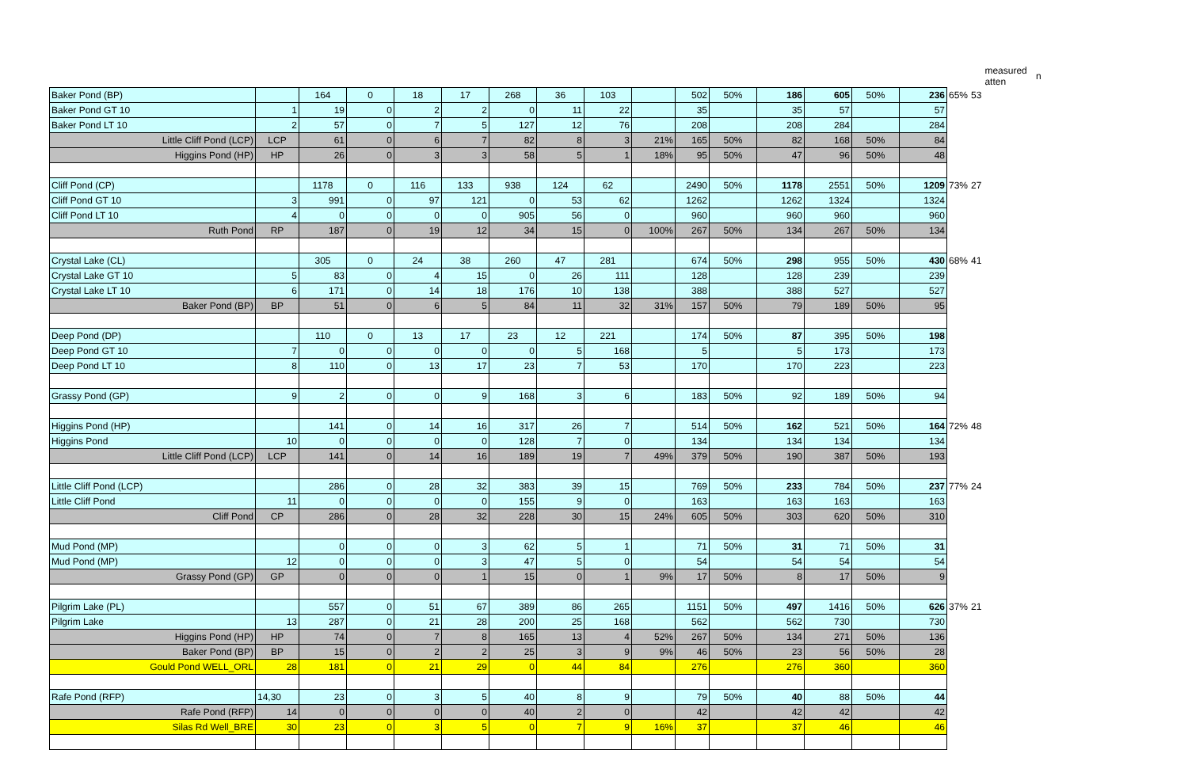| | | | | | | | | | | | | | | | | | | measured atten | n |
| Baker Pond (BP) | | 164 | 0 | 18 | 17 | 268 | 36 | 103 | | 502 | 50% | 186 | 605 | 50% | 236 | 65% | 53 | | |
| Baker Pond GT 10 | 1 | 19 | 0 | 2 | 2 | 0 | 11 | 22 | | 35 | | 35 | 57 | | 57 | | | | |
| Baker Pond LT 10 | 2 | 57 | 0 | 7 | 5 | 127 | 12 | 76 | | 208 | | 208 | 284 | | 284 | | | | |
| Little Cliff Pond (LCP) | LCP | 61 | 0 | 6 | 7 | 82 | 8 | 3 | 21% | 165 | 50% | 82 | 168 | 50% | 84 | | | | |
| Higgins Pond (HP) | HP | 26 | 0 | 3 | 3 | 58 | 5 | 1 | 18% | 95 | 50% | 47 | 96 | 50% | 48 | | | | |
| Cliff Pond (CP) | | 1178 | 0 | 116 | 133 | 938 | 124 | 62 | | 2490 | 50% | 1178 | 2551 | 50% | 1209 | 73% | 27 | | |
| Cliff Pond GT 10 | 3 | 991 | 0 | 97 | 121 | 0 | 53 | 62 | | 1262 | | 1262 | 1324 | | 1324 | | | | |
| Cliff Pond LT 10 | 4 | 0 | 0 | 0 | 0 | 905 | 56 | 0 | | 960 | | 960 | 960 | | 960 | | | | |
| Ruth Pond | RP | 187 | 0 | 19 | 12 | 34 | 15 | 0 | 100% | 267 | 50% | 134 | 267 | 50% | 134 | | | | |
| Crystal Lake (CL) | | 305 | 0 | 24 | 38 | 260 | 47 | 281 | | 674 | 50% | 298 | 955 | 50% | 430 | 68% | 41 | | |
| Crystal Lake GT 10 | 5 | 83 | 0 | 4 | 15 | 0 | 26 | 111 | | 128 | | 128 | 239 | | 239 | | | | |
| Crystal Lake LT 10 | 6 | 171 | 0 | 14 | 18 | 176 | 10 | 138 | | 388 | | 388 | 527 | | 527 | | | | |
| Baker Pond (BP) | BP | 51 | 0 | 6 | 5 | 84 | 11 | 32 | 31% | 157 | 50% | 79 | 189 | 50% | 95 | | | | |
| Deep Pond (DP) | | 110 | 0 | 13 | 17 | 23 | 12 | 221 | | 174 | 50% | 87 | 395 | 50% | 198 | | | | |
| Deep Pond GT 10 | 7 | 0 | 0 | 0 | 0 | 0 | 5 | 168 | | 5 | | 5 | 173 | | 173 | | | | |
| Deep Pond LT 10 | 8 | 110 | 0 | 13 | 17 | 23 | 7 | 53 | | 170 | | 170 | 223 | | 223 | | | | |
| Grassy Pond (GP) | 9 | 2 | 0 | 0 | 9 | 168 | 3 | 6 | | 183 | 50% | 92 | 189 | 50% | 94 | | | | |
| Higgins Pond (HP) | | 141 | 0 | 14 | 16 | 317 | 26 | 7 | | 514 | 50% | 162 | 521 | 50% | 164 | 72% | 48 | | |
| Higgins Pond | 10 | 0 | 0 | 0 | 0 | 128 | 7 | 0 | | 134 | | 134 | 134 | | 134 | | | | |
| Little Cliff Pond (LCP) | LCP | 141 | 0 | 14 | 16 | 189 | 19 | 7 | 49% | 379 | 50% | 190 | 387 | 50% | 193 | | | | |
| Little Cliff Pond (LCP) | | 286 | 0 | 28 | 32 | 383 | 39 | 15 | | 769 | 50% | 233 | 784 | 50% | 237 | 77% | 24 | | |
| Little Cliff Pond | 11 | 0 | 0 | 0 | 0 | 155 | 9 | 0 | | 163 | | 163 | 163 | | 163 | | | | |
| Cliff Pond | CP | 286 | 0 | 28 | 32 | 228 | 30 | 15 | 24% | 605 | 50% | 303 | 620 | 50% | 310 | | | | |
| Mud Pond (MP) | | 0 | 0 | 0 | 3 | 62 | 5 | 1 | | 71 | 50% | 31 | 71 | 50% | 31 | | | | |
| Mud Pond (MP) | 12 | 0 | 0 | 0 | 3 | 47 | 5 | 0 | | 54 | | 54 | 54 | | 54 | | | | |
| Grassy Pond (GP) | GP | 0 | 0 | 0 | 1 | 15 | 0 | 1 | 9% | 17 | 50% | 8 | 17 | 50% | 9 | | | | |
| Pilgrim Lake (PL) | | 557 | 0 | 51 | 67 | 389 | 86 | 265 | | 1151 | 50% | 497 | 1416 | 50% | 626 | 37% | 21 | | |
| Pilgrim Lake | 13 | 287 | 0 | 21 | 28 | 200 | 25 | 168 | | 562 | | 562 | 730 | | 730 | | | | |
| Higgins Pond (HP) | HP | 74 | 0 | 7 | 8 | 165 | 13 | 4 | 52% | 267 | 50% | 134 | 271 | 50% | 136 | | | | |
| Baker Pond (BP) | BP | 15 | 0 | 2 | 2 | 25 | 3 | 9 | 9% | 46 | 50% | 23 | 56 | 50% | 28 | | | | |
| Gould Pond WELL_ORL | 28 | 181 | 0 | 21 | 29 | 0 | 44 | 84 | | 276 | | 276 | 360 | | 360 | | | | |
| Rafe Pond (RFP) | 14,30 | 23 | 0 | 3 | 5 | 40 | 8 | 9 | | 79 | 50% | 40 | 88 | 50% | 44 | | | | |
| Rafe Pond (RFP) | 14 | 0 | 0 | 0 | 0 | 40 | 2 | 0 | | 42 | | 42 | 42 | | 42 | | | | |
| Silas Rd Well_BRE | 30 | 23 | 0 | 3 | 5 | 0 | 7 | 9 | 16% | 37 | | 37 | 46 | | 46 | | | | |